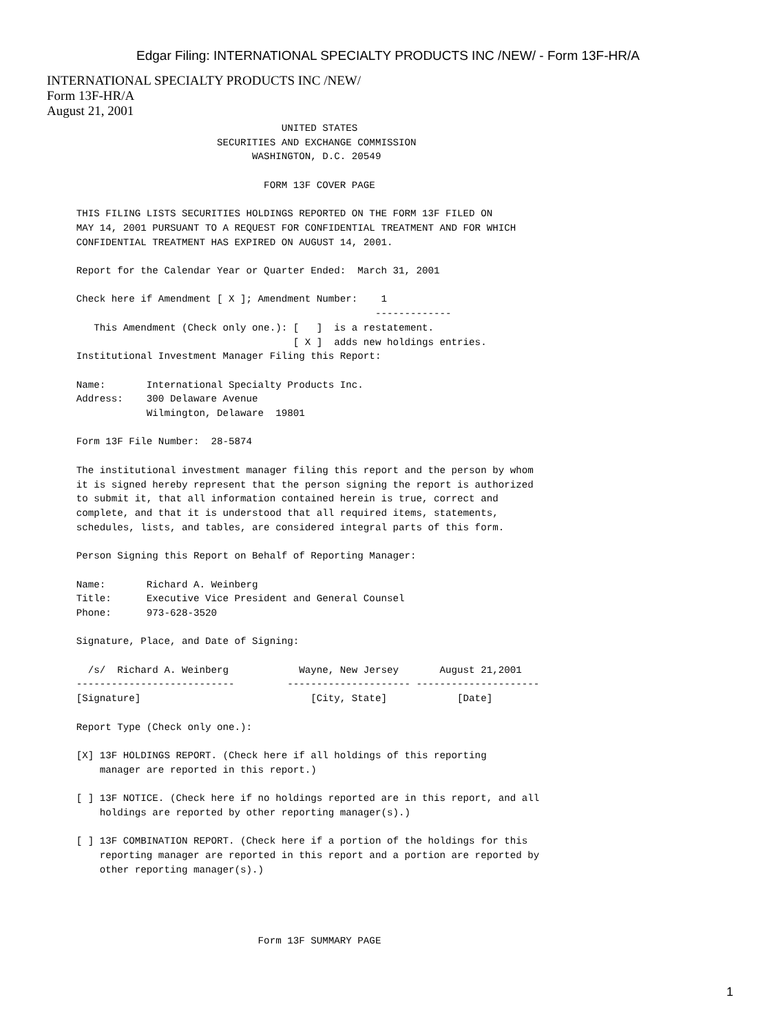Edgar Filing: INTERNATIONAL SPECIALTY PRODUCTS INC /NEW/ - Form 13F-HR/A
INTERNATIONAL SPECIALTY PRODUCTS INC /NEW/
Form 13F-HR/A
August 21, 2001
                                                UNITED STATES
                                     SECURITIES AND EXCHANGE COMMISSION
                                           WASHINGTON, D.C. 20549

                                             FORM 13F COVER PAGE

             THIS FILING LISTS SECURITIES HOLDINGS REPORTED ON THE FORM 13F FILED ON
             MAY 14, 2001 PURSUANT TO A REQUEST FOR CONFIDENTIAL TREATMENT AND FOR WHICH
             CONFIDENTIAL TREATMENT HAS EXPIRED ON AUGUST 14, 2001.

             Report for the Calendar Year or Quarter Ended:  March 31, 2001

             Check here if Amendment [ X ]; Amendment Number:    1
                                                                -------------
                This Amendment (Check only one.): [   ]  is a restatement.
                                                  [ X ]  adds new holdings entries.
             Institutional Investment Manager Filing this Report:

             Name:       International Specialty Products Inc.
             Address:    300 Delaware Avenue
                         Wilmington, Delaware  19801

             Form 13F File Number:  28-5874

             The institutional investment manager filing this report and the person by whom
             it is signed hereby represent that the person signing the report is authorized
             to submit it, that all information contained herein is true, correct and
             complete, and that it is understood that all required items, statements,
             schedules, lists, and tables, are considered integral parts of this form.

             Person Signing this Report on Behalf of Reporting Manager:

             Name:       Richard A. Weinberg
             Title:      Executive Vice President and General Counsel
             Phone:      973-628-3520

             Signature, Place, and Date of Signing:

               /s/  Richard A. Weinberg            Wayne, New Jersey       August 21,2001
             ---------------------------         --------------------- ---------------------
             [Signature]                             [City, State]            [Date]

             Report Type (Check only one.):

             [X] 13F HOLDINGS REPORT. (Check here if all holdings of this reporting
                 manager are reported in this report.)

             [ ] 13F NOTICE. (Check here if no holdings reported are in this report, and all
                 holdings are reported by other reporting manager(s).)

             [ ] 13F COMBINATION REPORT. (Check here if a portion of the holdings for this
                 reporting manager are reported in this report and a portion are reported by
                 other reporting manager(s).)




                                            Form 13F SUMMARY PAGE
1